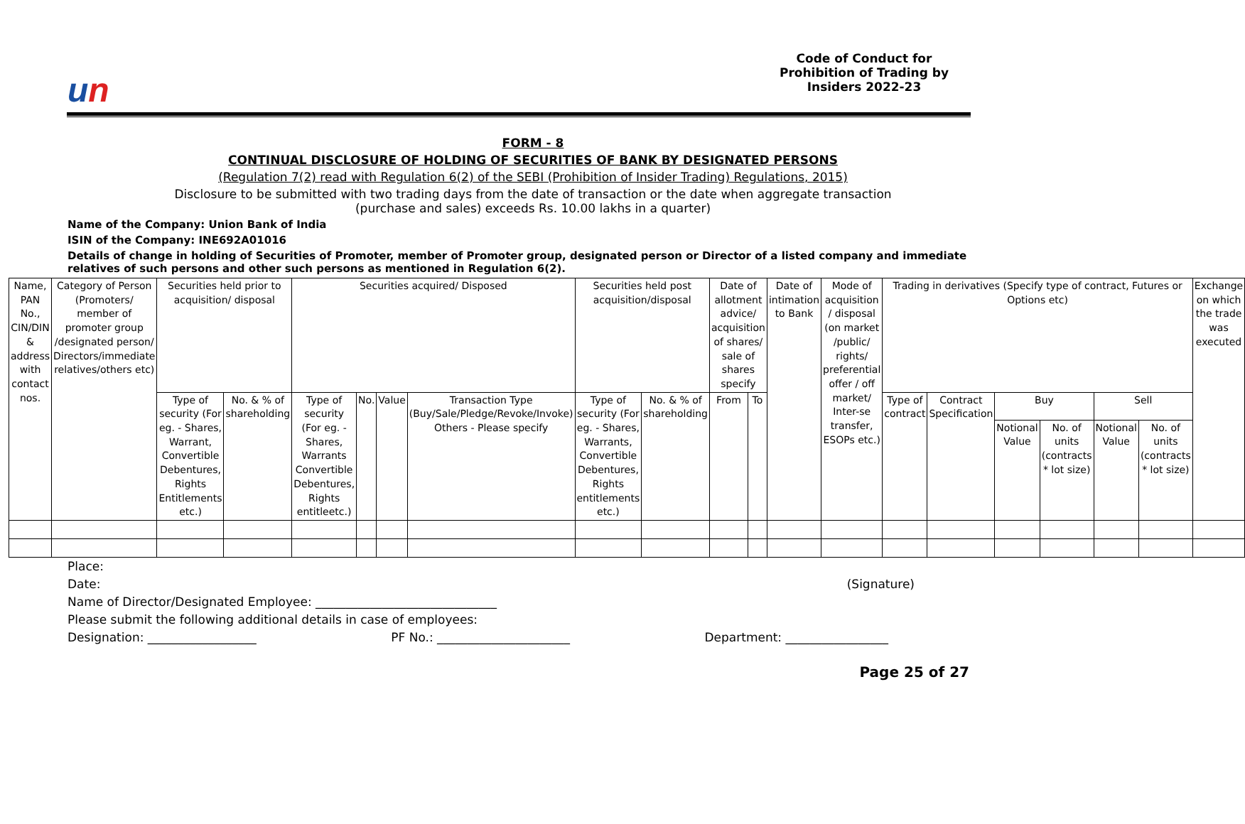un
Code of Conduct for Prohibition of Trading by Insiders 2022-23
FORM - 8
CONTINUAL DISCLOSURE OF HOLDING OF SECURITIES OF BANK BY DESIGNATED PERSONS
(Regulation 7(2) read with Regulation 6(2) of the SEBI (Prohibition of Insider Trading) Regulations, 2015)
Disclosure to be submitted with two trading days from the date of transaction or the date when aggregate transaction
(purchase and sales) exceeds Rs. 10.00 lakhs in a quarter)
Name of the Company: Union Bank of India
ISIN of the Company: INE692A01016
Details of change in holding of Securities of Promoter, member of Promoter group, designated person or Director of a listed company and immediate relatives of such persons and other such persons as mentioned in Regulation 6(2).
| Name, PAN No., CIN/DIN & address with contact nos. | Category of Person (Promoters/ member of promoter group /designated person/ Directors/immediate relatives/others etc) | Securities held prior to acquisition/ disposal | | Securities acquired/ Disposed | | | | Securities held post acquisition/disposal | | Date of allotment advice/ acquisition of shares/ sale of shares specify | | Date of intimation to Bank | Mode of acquisition / disposal (on market /public/ rights/ preferential offer / off market/ Inter-se transfer, ESOPs etc.) | Trading in derivatives (Specify type of contract, Futures or Options etc) | | | | | | Exchange on which the trade was executed |
| | | Type of security (For eg. - Shares, Warrant, Convertible Debentures, Rights Entitlements etc.) | No. & % of shareholding | Type of security (For eg. - Shares, Warrants Convertible Debentures, Rights entitleetc.) | No. | Value | Transaction Type (Buy/Sale/Pledge/Revoke/Invoke) Others - Please specify | Type of security (For eg. - Shares, Warrants, Convertible Debentures, Rights entitlements etc.) | No. & % of shareholding | From | To | | | Type of contract | Contract Specification | Buy | | Sell | | |
| | | | | | | | | | | | | | | | | Notional Value | No. of units (contracts * lot size) | Notional Value | No. of units (contracts * lot size) | |
Place:
Date: (Signature)
Name of Director/Designated Employee: ______________________________
Please submit the following additional details in case of employees:
Designation: __________________ PF No.: ______________________ Department: _________________
Page 25 of 27